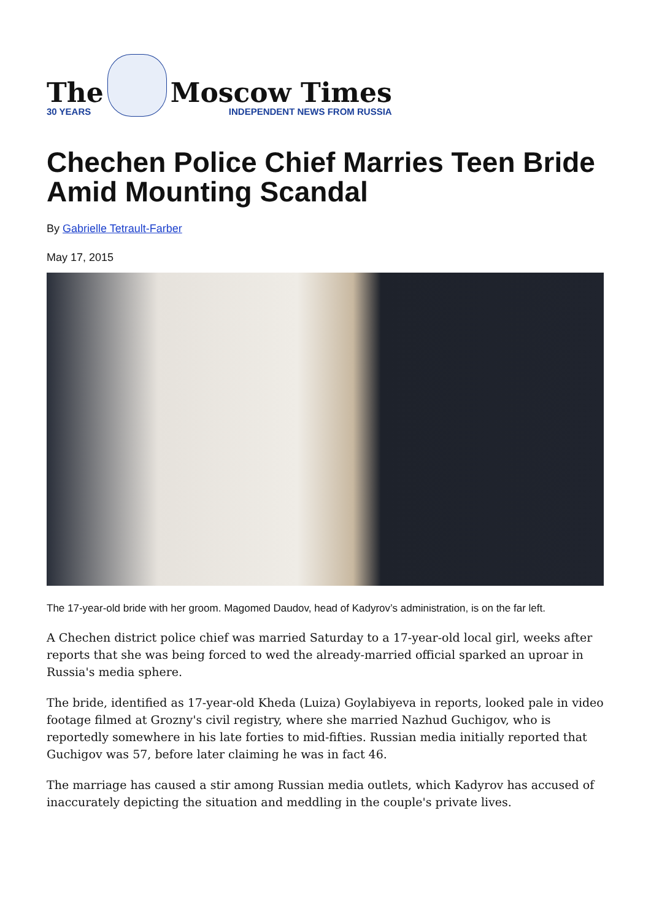The
30 YEARS
Moscow Times
INDEPENDENT NEWS FROM RUSSIA
Chechen Police Chief Marries Teen Bride Amid Mounting Scandal
By Gabrielle Tetrault-Farber
May 17, 2015
The 17-year-old bride with her groom. Magomed Daudov, head of Kadyrov’s administration, is on the far left.
A Chechen district police chief was married Saturday to a 17-year-old local girl, weeks after reports that she was being forced to wed the already-married official sparked an uproar in Russia's media sphere.
The bride, identified as 17-year-old Kheda (Luiza) Goylabiyeva in reports, looked pale in video footage filmed at Grozny's civil registry, where she married Nazhud Guchigov, who is reportedly somewhere in his late forties to mid-fifties. Russian media initially reported that Guchigov was 57, before later claiming he was in fact 46.
The marriage has caused a stir among Russian media outlets, which Kadyrov has accused of inaccurately depicting the situation and meddling in the couple's private lives.